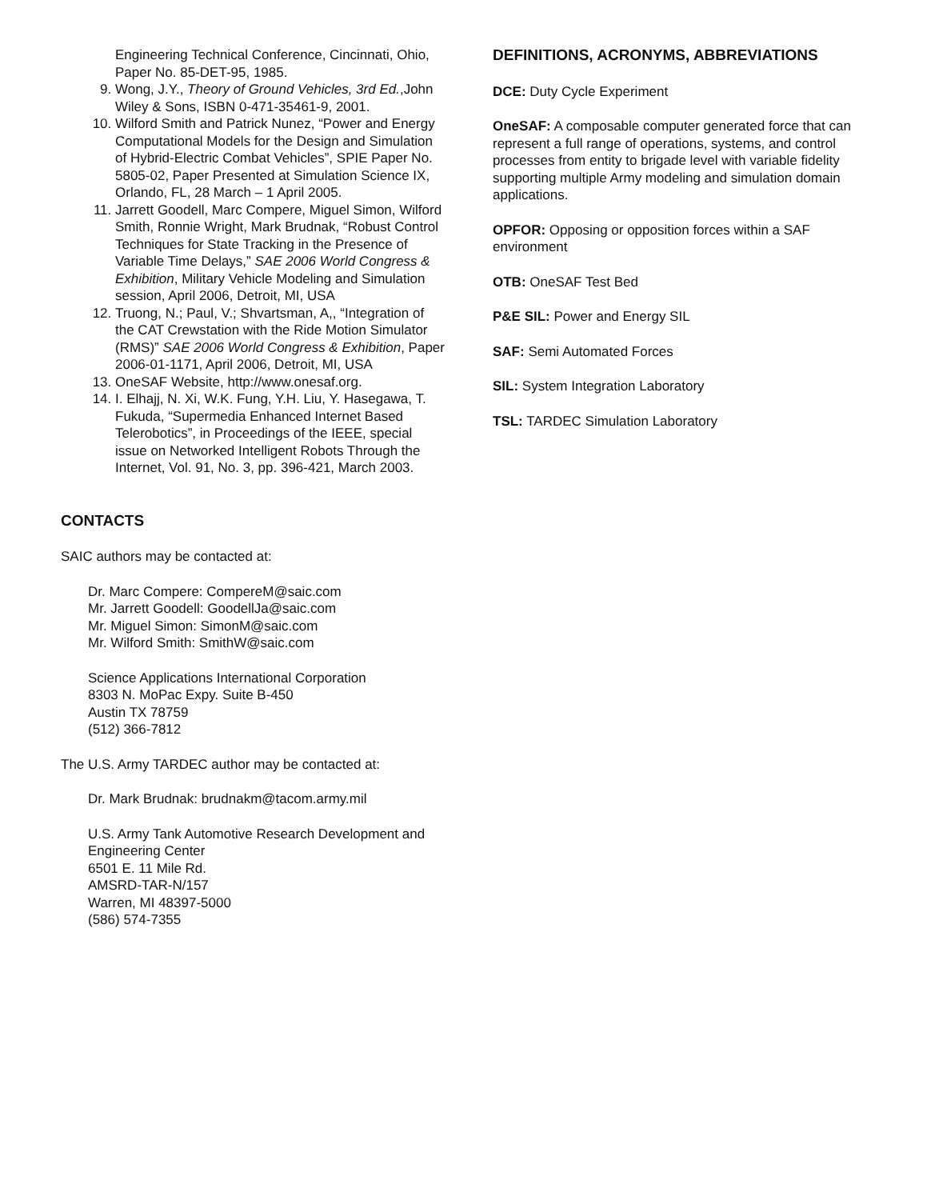Engineering Technical Conference, Cincinnati, Ohio, Paper No. 85-DET-95, 1985.
9. Wong, J.Y., Theory of Ground Vehicles, 3rd Ed.,John Wiley & Sons, ISBN 0-471-35461-9, 2001.
10. Wilford Smith and Patrick Nunez, “Power and Energy Computational Models for the Design and Simulation of Hybrid-Electric Combat Vehicles”, SPIE Paper No. 5805-02, Paper Presented at Simulation Science IX, Orlando, FL, 28 March – 1 April 2005.
11. Jarrett Goodell, Marc Compere, Miguel Simon, Wilford Smith, Ronnie Wright, Mark Brudnak, “Robust Control Techniques for State Tracking in the Presence of Variable Time Delays,” SAE 2006 World Congress & Exhibition, Military Vehicle Modeling and Simulation session, April 2006, Detroit, MI, USA
12. Truong, N.; Paul, V.; Shvartsman, A,, “Integration of the CAT Crewstation with the Ride Motion Simulator (RMS)” SAE 2006 World Congress & Exhibition, Paper 2006-01-1171, April 2006, Detroit, MI, USA
13. OneSAF Website, http://www.onesaf.org.
14. I. Elhajj, N. Xi, W.K. Fung, Y.H. Liu, Y. Hasegawa, T. Fukuda, “Supermedia Enhanced Internet Based Telerobotics”, in Proceedings of the IEEE, special issue on Networked Intelligent Robots Through the Internet, Vol. 91, No. 3, pp. 396-421, March 2003.
CONTACTS
SAIC authors may be contacted at:
Dr. Marc Compere: CompereM@saic.com
Mr. Jarrett Goodell: GoodellJa@saic.com
Mr. Miguel Simon: SimonM@saic.com
Mr. Wilford Smith: SmithW@saic.com
Science Applications International Corporation
8303 N. MoPac Expy. Suite B-450
Austin TX 78759
(512) 366-7812
The U.S. Army TARDEC author may be contacted at:
Dr. Mark Brudnak: brudnakm@tacom.army.mil
U.S. Army Tank Automotive Research Development and Engineering Center
6501 E. 11 Mile Rd.
AMSRD-TAR-N/157
Warren, MI 48397-5000
(586) 574-7355
DEFINITIONS, ACRONYMS, ABBREVIATIONS
DCE: Duty Cycle Experiment
OneSAF: A composable computer generated force that can represent a full range of operations, systems, and control processes from entity to brigade level with variable fidelity supporting multiple Army modeling and simulation domain applications.
OPFOR: Opposing or opposition forces within a SAF environment
OTB: OneSAF Test Bed
P&E SIL: Power and Energy SIL
SAF: Semi Automated Forces
SIL: System Integration Laboratory
TSL: TARDEC Simulation Laboratory